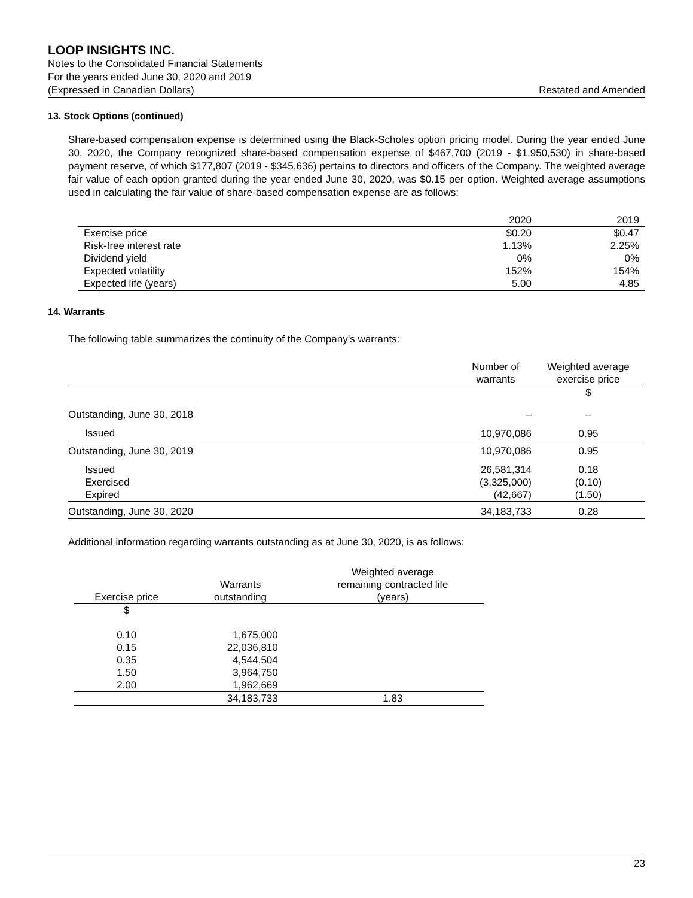LOOP INSIGHTS INC.
Notes to the Consolidated Financial Statements
For the years ended June 30, 2020 and 2019
(Expressed in Canadian Dollars) Restated and Amended
13. Stock Options (continued)
Share-based compensation expense is determined using the Black-Scholes option pricing model. During the year ended June 30, 2020, the Company recognized share-based compensation expense of $467,700 (2019 - $1,950,530) in share-based payment reserve, of which $177,807 (2019 - $345,636) pertains to directors and officers of the Company. The weighted average fair value of each option granted during the year ended June 30, 2020, was $0.15 per option. Weighted average assumptions used in calculating the fair value of share-based compensation expense are as follows:
| | 2020 | 2019 |
| --- | --- | --- |
| Exercise price | $0.20 | $0.47 |
| Risk-free interest rate | 1.13% | 2.25% |
| Dividend yield | 0% | 0% |
| Expected volatility | 152% | 154% |
| Expected life (years) | 5.00 | 4.85 |
14. Warrants
The following table summarizes the continuity of the Company’s warrants:
| | Number of warrants | Weighted average exercise price |
| --- | --- | --- |
| | | $ |
| Outstanding, June 30, 2018 | – | – |
| Issued | 10,970,086 | 0.95 |
| Outstanding, June 30, 2019 | 10,970,086 | 0.95 |
| Issued | 26,581,314 | 0.18 |
| Exercised | (3,325,000) | (0.10) |
| Expired | (42,667) | (1.50) |
| Outstanding, June 30, 2020 | 34,183,733 | 0.28 |
Additional information regarding warrants outstanding as at June 30, 2020, is as follows:
| Exercise price | Warrants outstanding | Weighted average remaining contracted life (years) |
| --- | --- | --- |
| $ | | |
| 0.10 | 1,675,000 | |
| 0.15 | 22,036,810 | |
| 0.35 | 4,544,504 | |
| 1.50 | 3,964,750 | |
| 2.00 | 1,962,669 | |
| | 34,183,733 | 1.83 |
23